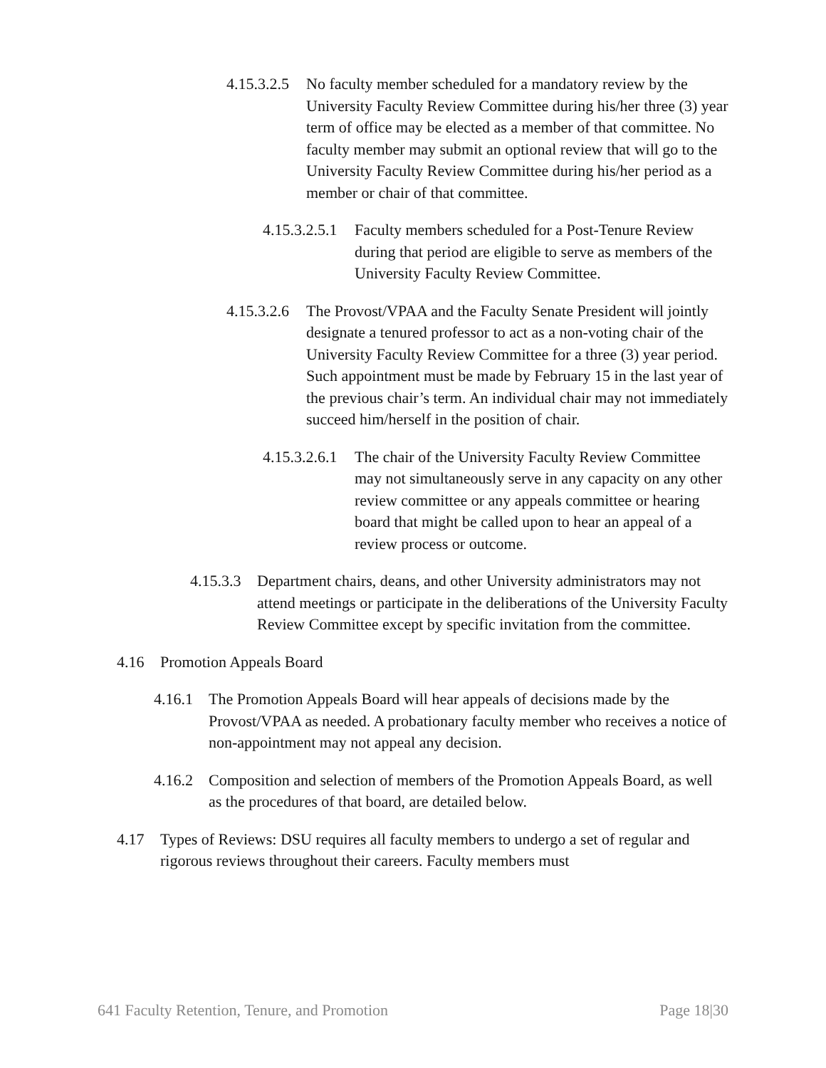4.15.3.2.5
No faculty member scheduled for a mandatory review by the University Faculty Review Committee during his/her three (3) year term of office may be elected as a member of that committee. No faculty member may submit an optional review that will go to the University Faculty Review Committee during his/her period as a member or chair of that committee.
4.15.3.2.5.1
Faculty members scheduled for a Post-Tenure Review during that period are eligible to serve as members of the University Faculty Review Committee.
4.15.3.2.6
The Provost/VPAA and the Faculty Senate President will jointly designate a tenured professor to act as a non-voting chair of the University Faculty Review Committee for a three (3) year period. Such appointment must be made by February 15 in the last year of the previous chair’s term. An individual chair may not immediately succeed him/herself in the position of chair.
4.15.3.2.6.1
The chair of the University Faculty Review Committee may not simultaneously serve in any capacity on any other review committee or any appeals committee or hearing board that might be called upon to hear an appeal of a review process or outcome.
4.15.3.3
Department chairs, deans, and other University administrators may not attend meetings or participate in the deliberations of the University Faculty Review Committee except by specific invitation from the committee.
4.16 Promotion Appeals Board
4.16.1
The Promotion Appeals Board will hear appeals of decisions made by the Provost/VPAA as needed. A probationary faculty member who receives a notice of non-appointment may not appeal any decision.
4.16.2
Composition and selection of members of the Promotion Appeals Board, as well as the procedures of that board, are detailed below.
4.17 Types of Reviews: DSU requires all faculty members to undergo a set of regular and rigorous reviews throughout their careers. Faculty members must
641 Faculty Retention, Tenure, and Promotion Page 18|30